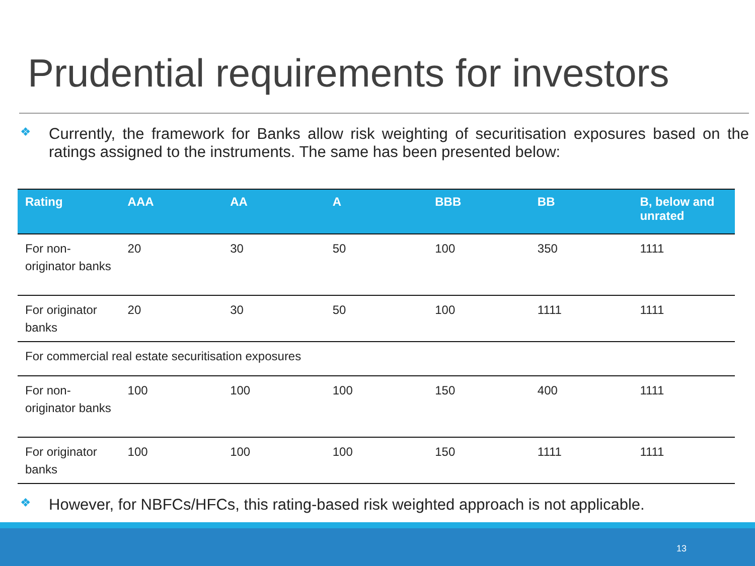Prudential requirements for investors
❖
Currently, the framework for Banks allow risk weighting of securitisation exposures based on the ratings assigned to the instruments. The same has been presented below:
| Rating | AAA | AA | A | BBB | BB | B, below and unrated |
| --- | --- | --- | --- | --- | --- | --- |
| For non-originator banks | 20 | 30 | 50 | 100 | 350 | 1111 |
| For originator banks | 20 | 30 | 50 | 100 | 1111 | 1111 |
| For commercial real estate securitisation exposures | | | | | | |
| For non-originator banks | 100 | 100 | 100 | 150 | 400 | 1111 |
| For originator banks | 100 | 100 | 100 | 150 | 1111 | 1111 |
❖
However, for NBFCs/HFCs, this rating-based risk weighted approach is not applicable.
13